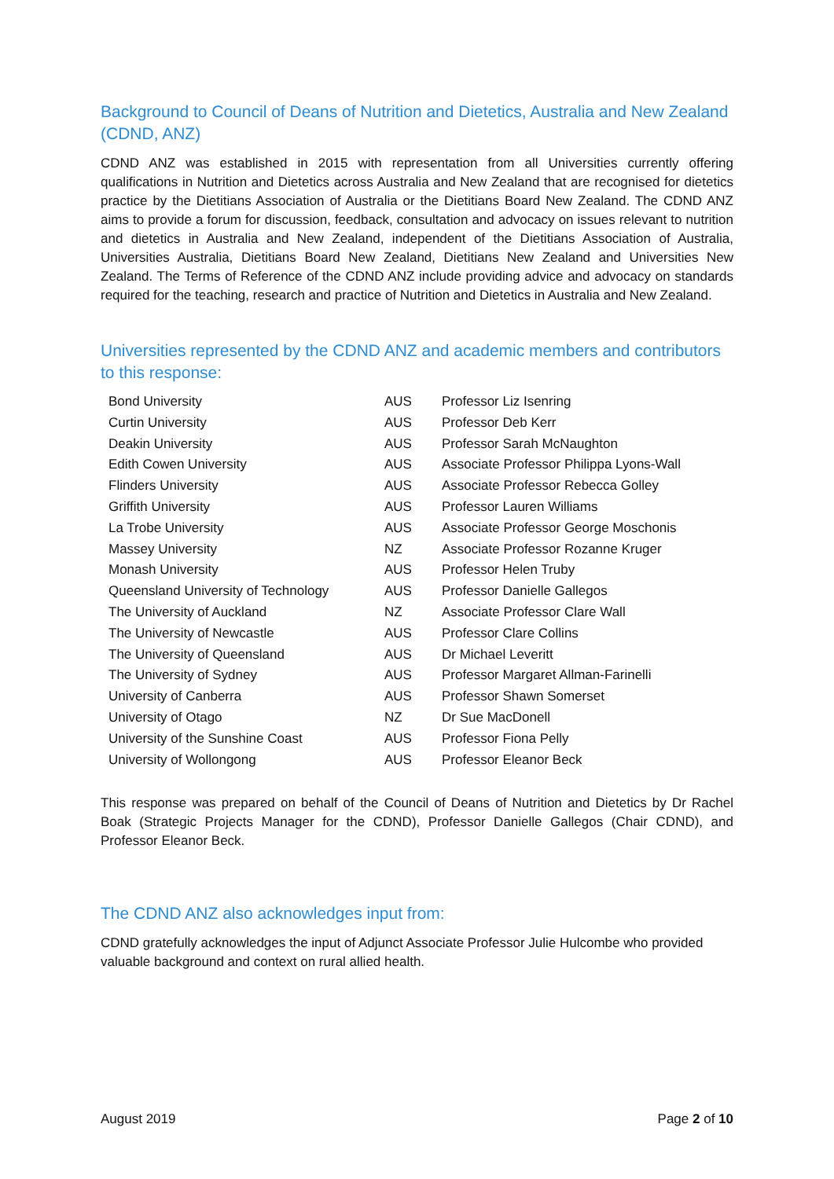Background to Council of Deans of Nutrition and Dietetics, Australia and New Zealand (CDND, ANZ)
CDND ANZ was established in 2015 with representation from all Universities currently offering qualifications in Nutrition and Dietetics across Australia and New Zealand that are recognised for dietetics practice by the Dietitians Association of Australia or the Dietitians Board New Zealand. The CDND ANZ aims to provide a forum for discussion, feedback, consultation and advocacy on issues relevant to nutrition and dietetics in Australia and New Zealand, independent of the Dietitians Association of Australia, Universities Australia, Dietitians Board New Zealand, Dietitians New Zealand and Universities New Zealand. The Terms of Reference of the CDND ANZ include providing advice and advocacy on standards required for the teaching, research and practice of Nutrition and Dietetics in Australia and New Zealand.
Universities represented by the CDND ANZ and academic members and contributors to this response:
| Bond University | AUS | Professor Liz Isenring |
| Curtin University | AUS | Professor Deb Kerr |
| Deakin University | AUS | Professor Sarah McNaughton |
| Edith Cowen University | AUS | Associate Professor Philippa Lyons-Wall |
| Flinders University | AUS | Associate Professor Rebecca Golley |
| Griffith University | AUS | Professor Lauren Williams |
| La Trobe University | AUS | Associate Professor George Moschonis |
| Massey University | NZ | Associate Professor Rozanne Kruger |
| Monash University | AUS | Professor Helen Truby |
| Queensland University of Technology | AUS | Professor Danielle Gallegos |
| The University of Auckland | NZ | Associate Professor Clare Wall |
| The University of Newcastle | AUS | Professor Clare Collins |
| The University of Queensland | AUS | Dr Michael Leveritt |
| The University of Sydney | AUS | Professor Margaret Allman-Farinelli |
| University of Canberra | AUS | Professor Shawn Somerset |
| University of Otago | NZ | Dr Sue MacDonell |
| University of the Sunshine Coast | AUS | Professor Fiona Pelly |
| University of Wollongong | AUS | Professor Eleanor Beck |
This response was prepared on behalf of the Council of Deans of Nutrition and Dietetics by Dr Rachel Boak (Strategic Projects Manager for the CDND), Professor Danielle Gallegos (Chair CDND), and Professor Eleanor Beck.
The CDND ANZ also acknowledges input from:
CDND gratefully acknowledges the input of Adjunct Associate Professor Julie Hulcombe who provided valuable background and context on rural allied health.
August 2019 Page 2 of 10